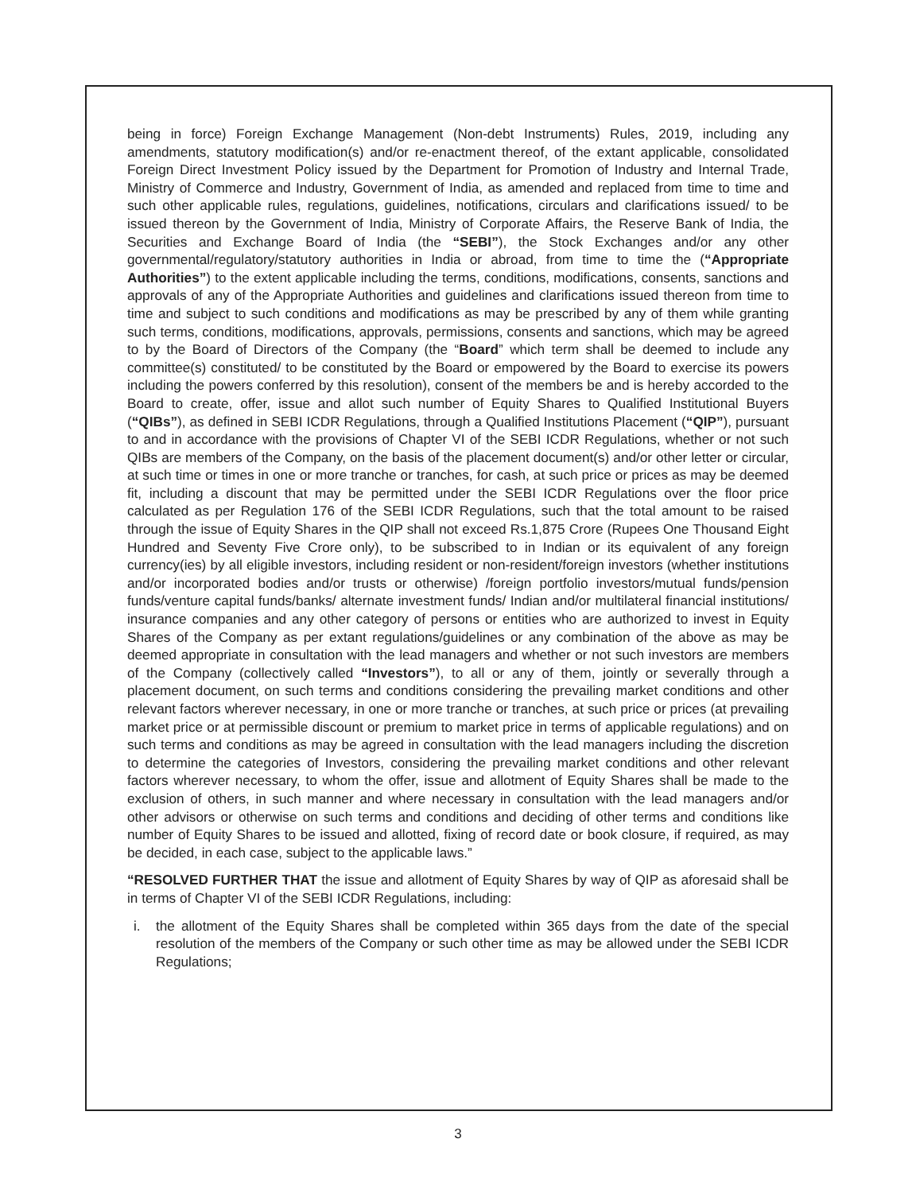being in force) Foreign Exchange Management (Non-debt Instruments) Rules, 2019, including any amendments, statutory modification(s) and/or re-enactment thereof, of the extant applicable, consolidated Foreign Direct Investment Policy issued by the Department for Promotion of Industry and Internal Trade, Ministry of Commerce and Industry, Government of India, as amended and replaced from time to time and such other applicable rules, regulations, guidelines, notifications, circulars and clarifications issued/ to be issued thereon by the Government of India, Ministry of Corporate Affairs, the Reserve Bank of India, the Securities and Exchange Board of India (the “SEBI”), the Stock Exchanges and/or any other governmental/regulatory/statutory authorities in India or abroad, from time to time the (“Appropriate Authorities”) to the extent applicable including the terms, conditions, modifications, consents, sanctions and approvals of any of the Appropriate Authorities and guidelines and clarifications issued thereon from time to time and subject to such conditions and modifications as may be prescribed by any of them while granting such terms, conditions, modifications, approvals, permissions, consents and sanctions, which may be agreed to by the Board of Directors of the Company (the “Board” which term shall be deemed to include any committee(s) constituted/ to be constituted by the Board or empowered by the Board to exercise its powers including the powers conferred by this resolution), consent of the members be and is hereby accorded to the Board to create, offer, issue and allot such number of Equity Shares to Qualified Institutional Buyers (“QIBs”), as defined in SEBI ICDR Regulations, through a Qualified Institutions Placement (“QIP”), pursuant to and in accordance with the provisions of Chapter VI of the SEBI ICDR Regulations, whether or not such QIBs are members of the Company, on the basis of the placement document(s) and/or other letter or circular, at such time or times in one or more tranche or tranches, for cash, at such price or prices as may be deemed fit, including a discount that may be permitted under the SEBI ICDR Regulations over the floor price calculated as per Regulation 176 of the SEBI ICDR Regulations, such that the total amount to be raised through the issue of Equity Shares in the QIP shall not exceed Rs.1,875 Crore (Rupees One Thousand Eight Hundred and Seventy Five Crore only), to be subscribed to in Indian or its equivalent of any foreign currency(ies) by all eligible investors, including resident or non-resident/foreign investors (whether institutions and/or incorporated bodies and/or trusts or otherwise) /foreign portfolio investors/mutual funds/pension funds/venture capital funds/banks/ alternate investment funds/ Indian and/or multilateral financial institutions/ insurance companies and any other category of persons or entities who are authorized to invest in Equity Shares of the Company as per extant regulations/guidelines or any combination of the above as may be deemed appropriate in consultation with the lead managers and whether or not such investors are members of the Company (collectively called “Investors”), to all or any of them, jointly or severally through a placement document, on such terms and conditions considering the prevailing market conditions and other relevant factors wherever necessary, in one or more tranche or tranches, at such price or prices (at prevailing market price or at permissible discount or premium to market price in terms of applicable regulations) and on such terms and conditions as may be agreed in consultation with the lead managers including the discretion to determine the categories of Investors, considering the prevailing market conditions and other relevant factors wherever necessary, to whom the offer, issue and allotment of Equity Shares shall be made to the exclusion of others, in such manner and where necessary in consultation with the lead managers and/or other advisors or otherwise on such terms and conditions and deciding of other terms and conditions like number of Equity Shares to be issued and allotted, fixing of record date or book closure, if required, as may be decided, in each case, subject to the applicable laws.”
“RESOLVED FURTHER THAT the issue and allotment of Equity Shares by way of QIP as aforesaid shall be in terms of Chapter VI of the SEBI ICDR Regulations, including:
i. the allotment of the Equity Shares shall be completed within 365 days from the date of the special resolution of the members of the Company or such other time as may be allowed under the SEBI ICDR Regulations;
3